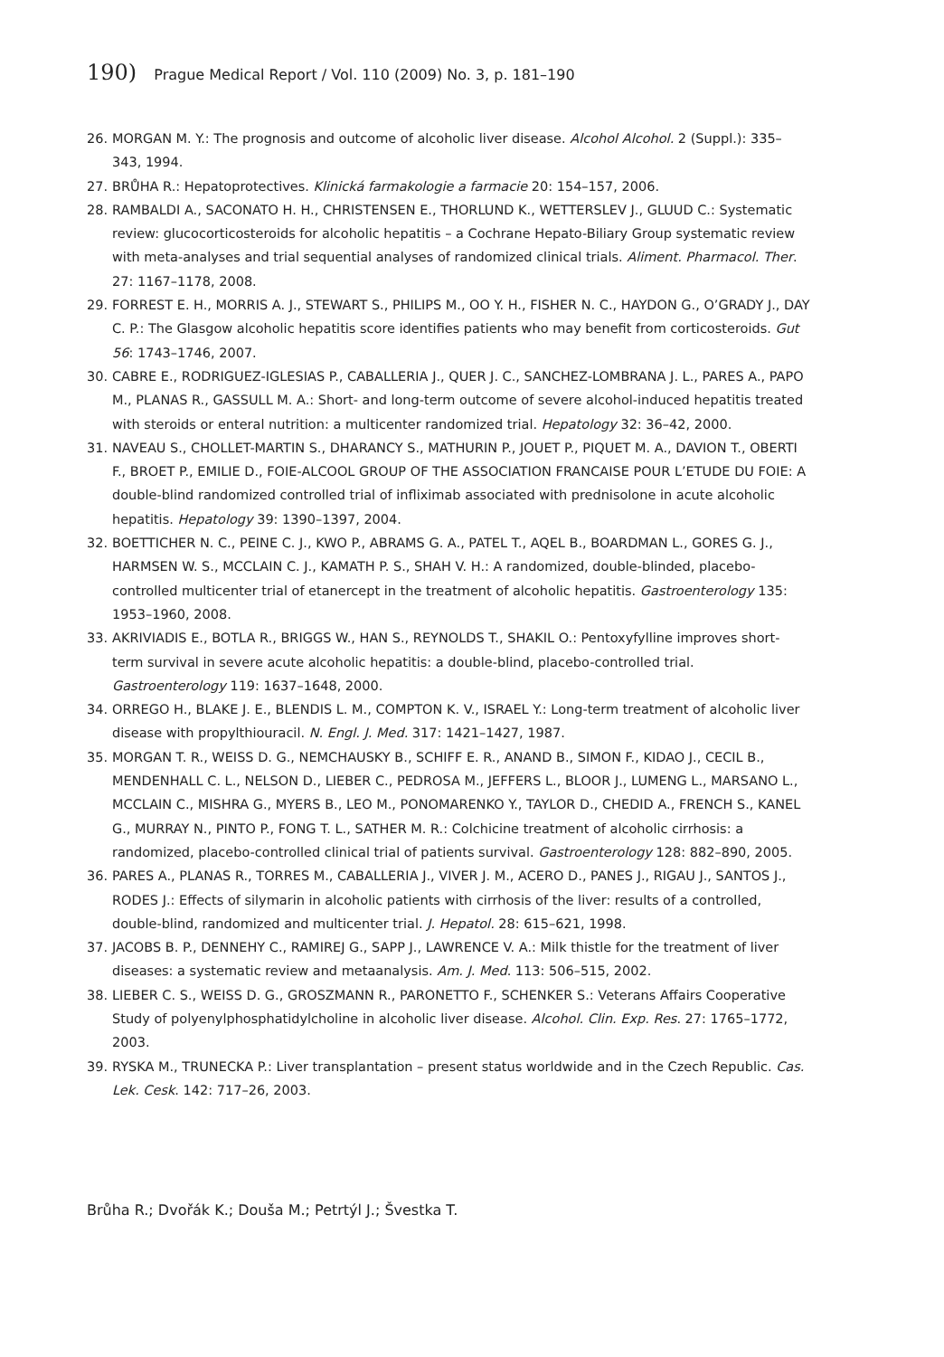190) Prague Medical Report / Vol. 110 (2009) No. 3, p. 181–190
26. MORGAN M. Y.: The prognosis and outcome of alcoholic liver disease. Alcohol Alcohol. 2 (Suppl.): 335–343, 1994.
27. BRŮHA R.: Hepatoprotectives. Klinická farmakologie a farmacie 20: 154–157, 2006.
28. RAMBALDI A., SACONATO H. H., CHRISTENSEN E., THORLUND K., WETTERSLEV J., GLUUD C.: Systematic review: glucocorticosteroids for alcoholic hepatitis – a Cochrane Hepato-Biliary Group systematic review with meta-analyses and trial sequential analyses of randomized clinical trials. Aliment. Pharmacol. Ther. 27: 1167–1178, 2008.
29. FORREST E. H., MORRIS A. J., STEWART S., PHILIPS M., OO Y. H., FISHER N. C., HAYDON G., O’GRADY J., DAY C. P.: The Glasgow alcoholic hepatitis score identifies patients who may benefit from corticosteroids. Gut 56: 1743–1746, 2007.
30. CABRE E., RODRIGUEZ-IGLESIAS P., CABALLERIA J., QUER J. C., SANCHEZ-LOMBRANA J. L., PARES A., PAPO M., PLANAS R., GASSULL M. A.: Short- and long-term outcome of severe alcohol-induced hepatitis treated with steroids or enteral nutrition: a multicenter randomized trial. Hepatology 32: 36–42, 2000.
31. NAVEAU S., CHOLLET-MARTIN S., DHARANCY S., MATHURIN P., JOUET P., PIQUET M. A., DAVION T., OBERTI F., BROET P., EMILIE D., FOIE-ALCOOL GROUP OF THE ASSOCIATION FRANCAISE POUR L’ETUDE DU FOIE: A double-blind randomized controlled trial of infliximab associated with prednisolone in acute alcoholic hepatitis. Hepatology 39: 1390–1397, 2004.
32. BOETTICHER N. C., PEINE C. J., KWO P., ABRAMS G. A., PATEL T., AQEL B., BOARDMAN L., GORES G. J., HARMSEN W. S., MCCLAIN C. J., KAMATH P. S., SHAH V. H.: A randomized, double-blinded, placebo-controlled multicenter trial of etanercept in the treatment of alcoholic hepatitis. Gastroenterology 135: 1953–1960, 2008.
33. AKRIVIADIS E., BOTLA R., BRIGGS W., HAN S., REYNOLDS T., SHAKIL O.: Pentoxyfylline improves short-term survival in severe acute alcoholic hepatitis: a double-blind, placebo-controlled trial. Gastroenterology 119: 1637–1648, 2000.
34. ORREGO H., BLAKE J. E., BLENDIS L. M., COMPTON K. V., ISRAEL Y.: Long-term treatment of alcoholic liver disease with propylthiouracil. N. Engl. J. Med. 317: 1421–1427, 1987.
35. MORGAN T. R., WEISS D. G., NEMCHAUSKY B., SCHIFF E. R., ANAND B., SIMON F., KIDAO J., CECIL B., MENDENHALL C. L., NELSON D., LIEBER C., PEDROSA M., JEFFERS L., BLOOR J., LUMENG L., MARSANO L., MCCLAIN C., MISHRA G., MYERS B., LEO M., PONOMARENKO Y., TAYLOR D., CHEDID A., FRENCH S., KANEL G., MURRAY N., PINTO P., FONG T. L., SATHER M. R.: Colchicine treatment of alcoholic cirrhosis: a randomized, placebo-controlled clinical trial of patients survival. Gastroenterology 128: 882–890, 2005.
36. PARES A., PLANAS R., TORRES M., CABALLERIA J., VIVER J. M., ACERO D., PANES J., RIGAU J., SANTOS J., RODES J.: Effects of silymarin in alcoholic patients with cirrhosis of the liver: results of a controlled, double-blind, randomized and multicenter trial. J. Hepatol. 28: 615–621, 1998.
37. JACOBS B. P., DENNEHY C., RAMIREJ G., SAPP J., LAWRENCE V. A.: Milk thistle for the treatment of liver diseases: a systematic review and metaanalysis. Am. J. Med. 113: 506–515, 2002.
38. LIEBER C. S., WEISS D. G., GROSZMANN R., PARONETTO F., SCHENKER S.: Veterans Affairs Cooperative Study of polyenylphosphatidylcholine in alcoholic liver disease. Alcohol. Clin. Exp. Res. 27: 1765–1772, 2003.
39. RYSKA M., TRUNECKA P.: Liver transplantation – present status worldwide and in the Czech Republic. Cas. Lek. Cesk. 142: 717–26, 2003.
Brůha R.; Dvořák K.; Douša M.; Petrtýl J.; Švestka T.